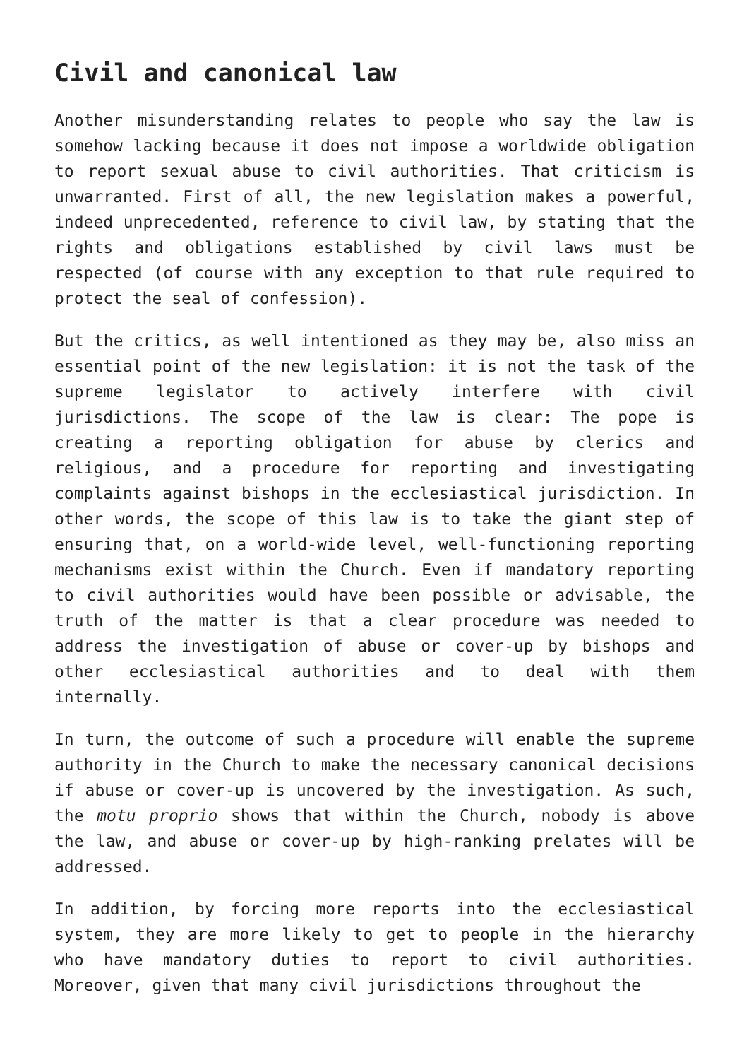Civil and canonical law
Another misunderstanding relates to people who say the law is somehow lacking because it does not impose a worldwide obligation to report sexual abuse to civil authorities. That criticism is unwarranted. First of all, the new legislation makes a powerful, indeed unprecedented, reference to civil law, by stating that the rights and obligations established by civil laws must be respected (of course with any exception to that rule required to protect the seal of confession).
But the critics, as well intentioned as they may be, also miss an essential point of the new legislation: it is not the task of the supreme legislator to actively interfere with civil jurisdictions. The scope of the law is clear: The pope is creating a reporting obligation for abuse by clerics and religious, and a procedure for reporting and investigating complaints against bishops in the ecclesiastical jurisdiction. In other words, the scope of this law is to take the giant step of ensuring that, on a world-wide level, well-functioning reporting mechanisms exist within the Church. Even if mandatory reporting to civil authorities would have been possible or advisable, the truth of the matter is that a clear procedure was needed to address the investigation of abuse or cover-up by bishops and other ecclesiastical authorities and to deal with them internally.
In turn, the outcome of such a procedure will enable the supreme authority in the Church to make the necessary canonical decisions if abuse or cover-up is uncovered by the investigation. As such, the motu proprio shows that within the Church, nobody is above the law, and abuse or cover-up by high-ranking prelates will be addressed.
In addition, by forcing more reports into the ecclesiastical system, they are more likely to get to people in the hierarchy who have mandatory duties to report to civil authorities. Moreover, given that many civil jurisdictions throughout the